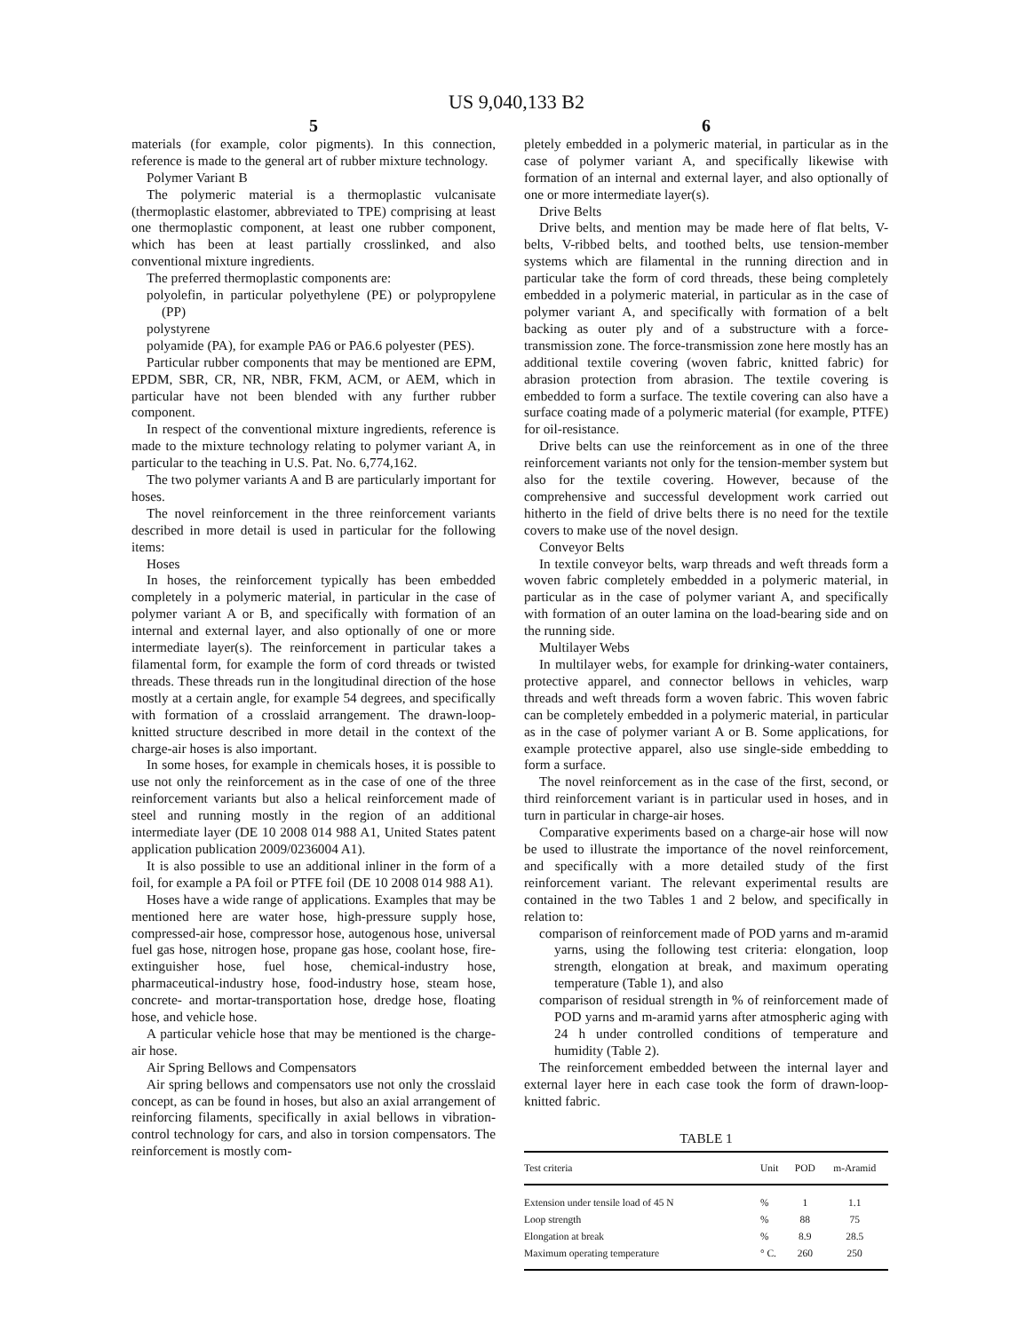US 9,040,133 B2
5
materials (for example, color pigments). In this connection, reference is made to the general art of rubber mixture technology.
Polymer Variant B
The polymeric material is a thermoplastic vulcanisate (thermoplastic elastomer, abbreviated to TPE) comprising at least one thermoplastic component, at least one rubber component, which has been at least partially crosslinked, and also conventional mixture ingredients.
The preferred thermoplastic components are:
polyolefin, in particular polyethylene (PE) or polypropylene (PP)
polystyrene
polyamide (PA), for example PA6 or PA6.6 polyester (PES).
Particular rubber components that may be mentioned are EPM, EPDM, SBR, CR, NR, NBR, FKM, ACM, or AEM, which in particular have not been blended with any further rubber component.
In respect of the conventional mixture ingredients, reference is made to the mixture technology relating to polymer variant A, in particular to the teaching in U.S. Pat. No. 6,774,162.
The two polymer variants A and B are particularly important for hoses.
The novel reinforcement in the three reinforcement variants described in more detail is used in particular for the following items:
Hoses
In hoses, the reinforcement typically has been embedded completely in a polymeric material, in particular in the case of polymer variant A or B, and specifically with formation of an internal and external layer, and also optionally of one or more intermediate layer(s). The reinforcement in particular takes a filamental form, for example the form of cord threads or twisted threads. These threads run in the longitudinal direction of the hose mostly at a certain angle, for example 54 degrees, and specifically with formation of a crosslaid arrangement. The drawn-loop-knitted structure described in more detail in the context of the charge-air hoses is also important.
In some hoses, for example in chemicals hoses, it is possible to use not only the reinforcement as in the case of one of the three reinforcement variants but also a helical reinforcement made of steel and running mostly in the region of an additional intermediate layer (DE 10 2008 014 988 A1, United States patent application publication 2009/0236004 A1).
It is also possible to use an additional inliner in the form of a foil, for example a PA foil or PTFE foil (DE 10 2008 014 988 A1).
Hoses have a wide range of applications. Examples that may be mentioned here are water hose, high-pressure supply hose, compressed-air hose, compressor hose, autogenous hose, universal fuel gas hose, nitrogen hose, propane gas hose, coolant hose, fire-extinguisher hose, fuel hose, chemical-industry hose, pharmaceutical-industry hose, food-industry hose, steam hose, concrete- and mortar-transportation hose, dredge hose, floating hose, and vehicle hose.
A particular vehicle hose that may be mentioned is the charge-air hose.
Air Spring Bellows and Compensators
Air spring bellows and compensators use not only the crosslaid concept, as can be found in hoses, but also an axial arrangement of reinforcing filaments, specifically in axial bellows in vibration-control technology for cars, and also in torsion compensators. The reinforcement is mostly com-
6
pletely embedded in a polymeric material, in particular as in the case of polymer variant A, and specifically likewise with formation of an internal and external layer, and also optionally of one or more intermediate layer(s).
Drive Belts
Drive belts, and mention may be made here of flat belts, V-belts, V-ribbed belts, and toothed belts, use tension-member systems which are filamental in the running direction and in particular take the form of cord threads, these being completely embedded in a polymeric material, in particular as in the case of polymer variant A, and specifically with formation of a belt backing as outer ply and of a substructure with a force-transmission zone. The force-transmission zone here mostly has an additional textile covering (woven fabric, knitted fabric) for abrasion protection from abrasion. The textile covering is embedded to form a surface. The textile covering can also have a surface coating made of a polymeric material (for example, PTFE) for oil-resistance.
Drive belts can use the reinforcement as in one of the three reinforcement variants not only for the tension-member system but also for the textile covering. However, because of the comprehensive and successful development work carried out hitherto in the field of drive belts there is no need for the textile covers to make use of the novel design.
Conveyor Belts
In textile conveyor belts, warp threads and weft threads form a woven fabric completely embedded in a polymeric material, in particular as in the case of polymer variant A, and specifically with formation of an outer lamina on the load-bearing side and on the running side.
Multilayer Webs
In multilayer webs, for example for drinking-water containers, protective apparel, and connector bellows in vehicles, warp threads and weft threads form a woven fabric. This woven fabric can be completely embedded in a polymeric material, in particular as in the case of polymer variant A or B. Some applications, for example protective apparel, also use single-side embedding to form a surface.
The novel reinforcement as in the case of the first, second, or third reinforcement variant is in particular used in hoses, and in turn in particular in charge-air hoses.
Comparative experiments based on a charge-air hose will now be used to illustrate the importance of the novel reinforcement, and specifically with a more detailed study of the first reinforcement variant. The relevant experimental results are contained in the two Tables 1 and 2 below, and specifically in relation to:
comparison of reinforcement made of POD yarns and m-aramid yarns, using the following test criteria: elongation, loop strength, elongation at break, and maximum operating temperature (Table 1), and also
comparison of residual strength in % of reinforcement made of POD yarns and m-aramid yarns after atmospheric aging with 24 h under controlled conditions of temperature and humidity (Table 2).
The reinforcement embedded between the internal layer and external layer here in each case took the form of drawn-loop-knitted fabric.
TABLE 1
| Test criteria | Unit | POD | m-Aramid |
| --- | --- | --- | --- |
| Extension under tensile load of 45 N | % | 1 | 1.1 |
| Loop strength | % | 88 | 75 |
| Elongation at break | % | 8.9 | 28.5 |
| Maximum operating temperature | ° C. | 260 | 250 |